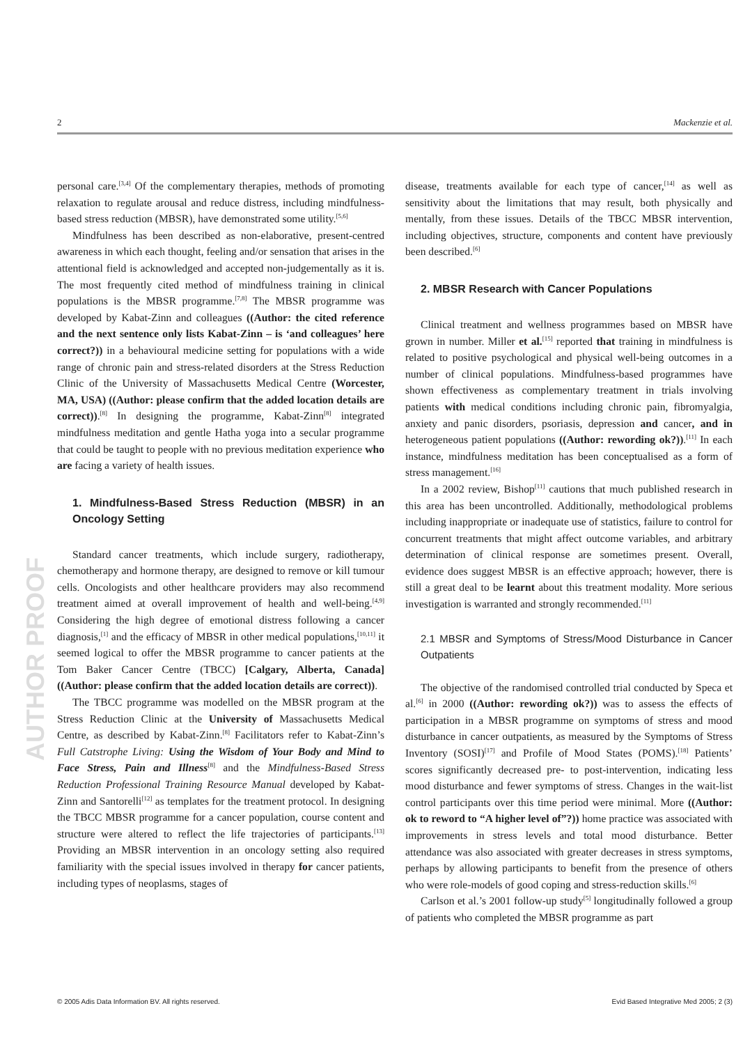2 Mackenzie et al.
AUTHOR PROOF
personal care.<sup>[3,4]</sup> Of the complementary therapies, methods of promoting relaxation to regulate arousal and reduce distress, including mindfulness-based stress reduction (MBSR), have demonstrated some utility.<sup>[5,6]</sup>
Mindfulness has been described as non-elaborative, present-centred awareness in which each thought, feeling and/or sensation that arises in the attentional field is acknowledged and accepted non-judgementally as it is. The most frequently cited method of mindfulness training in clinical populations is the MBSR programme.<sup>[7,8]</sup> The MBSR programme was developed by Kabat-Zinn and colleagues ((Author: the cited reference and the next sentence only lists Kabat-Zinn – is ‘and colleagues’ here correct?)) in a behavioural medicine setting for populations with a wide range of chronic pain and stress-related disorders at the Stress Reduction Clinic of the University of Massachusetts Medical Centre (Worcester, MA, USA) ((Author: please confirm that the added location details are correct)).<sup>[8]</sup> In designing the programme, Kabat-Zinn<sup>[8]</sup> integrated mindfulness meditation and gentle Hatha yoga into a secular programme that could be taught to people with no previous meditation experience who are facing a variety of health issues.
1. Mindfulness-Based Stress Reduction (MBSR) in an Oncology Setting
Standard cancer treatments, which include surgery, radiotherapy, chemotherapy and hormone therapy, are designed to remove or kill tumour cells. Oncologists and other healthcare providers may also recommend treatment aimed at overall improvement of health and well-being.<sup>[4,9]</sup> Considering the high degree of emotional distress following a cancer diagnosis,<sup>[1]</sup> and the efficacy of MBSR in other medical populations,<sup>[10,11]</sup> it seemed logical to offer the MBSR programme to cancer patients at the Tom Baker Cancer Centre (TBCC) [Calgary, Alberta, Canada] ((Author: please confirm that the added location details are correct)).
The TBCC programme was modelled on the MBSR program at the Stress Reduction Clinic at the University of Massachusetts Medical Centre, as described by Kabat-Zinn.<sup>[8]</sup> Facilitators refer to Kabat-Zinn’s Full Catstrophe Living: Using the Wisdom of Your Body and Mind to Face Stress, Pain and Illness<sup>[8]</sup> and the Mindfulness-Based Stress Reduction Professional Training Resource Manual developed by Kabat-Zinn and Santorelli<sup>[12]</sup> as templates for the treatment protocol. In designing the TBCC MBSR programme for a cancer population, course content and structure were altered to reflect the life trajectories of participants.<sup>[13]</sup> Providing an MBSR intervention in an oncology setting also required familiarity with the special issues involved in therapy for cancer patients, including types of neoplasms, stages of
disease, treatments available for each type of cancer,<sup>[14]</sup> as well as sensitivity about the limitations that may result, both physically and mentally, from these issues. Details of the TBCC MBSR intervention, including objectives, structure, components and content have previously been described.<sup>[6]</sup>
2. MBSR Research with Cancer Populations
Clinical treatment and wellness programmes based on MBSR have grown in number. Miller et al.<sup>[15]</sup> reported that training in mindfulness is related to positive psychological and physical well-being outcomes in a number of clinical populations. Mindfulness-based programmes have shown effectiveness as complementary treatment in trials involving patients with medical conditions including chronic pain, fibromyalgia, anxiety and panic disorders, psoriasis, depression and cancer, and in heterogeneous patient populations ((Author: rewording ok?)).<sup>[11]</sup> In each instance, mindfulness meditation has been conceptualised as a form of stress management.<sup>[16]</sup>
In a 2002 review, Bishop<sup>[11]</sup> cautions that much published research in this area has been uncontrolled. Additionally, methodological problems including inappropriate or inadequate use of statistics, failure to control for concurrent treatments that might affect outcome variables, and arbitrary determination of clinical response are sometimes present. Overall, evidence does suggest MBSR is an effective approach; however, there is still a great deal to be learnt about this treatment modality. More serious investigation is warranted and strongly recommended.<sup>[11]</sup>
2.1 MBSR and Symptoms of Stress/Mood Disturbance in Cancer Outpatients
The objective of the randomised controlled trial conducted by Speca et al.<sup>[6]</sup> in 2000 ((Author: rewording ok?)) was to assess the effects of participation in a MBSR programme on symptoms of stress and mood disturbance in cancer outpatients, as measured by the Symptoms of Stress Inventory (SOSI)<sup>[17]</sup> and Profile of Mood States (POMS).<sup>[18]</sup> Patients’ scores significantly decreased pre- to post-intervention, indicating less mood disturbance and fewer symptoms of stress. Changes in the wait-list control participants over this time period were minimal. More ((Author: ok to reword to “A higher level of”?)) home practice was associated with improvements in stress levels and total mood disturbance. Better attendance was also associated with greater decreases in stress symptoms, perhaps by allowing participants to benefit from the presence of others who were role-models of good coping and stress-reduction skills.<sup>[6]</sup>
Carlson et al.’s 2001 follow-up study<sup>[5]</sup> longitudinally followed a group of patients who completed the MBSR programme as part
© 2005 Adis Data Information BV. All rights reserved. Evid Based Integrative Med 2005; 2 (3)